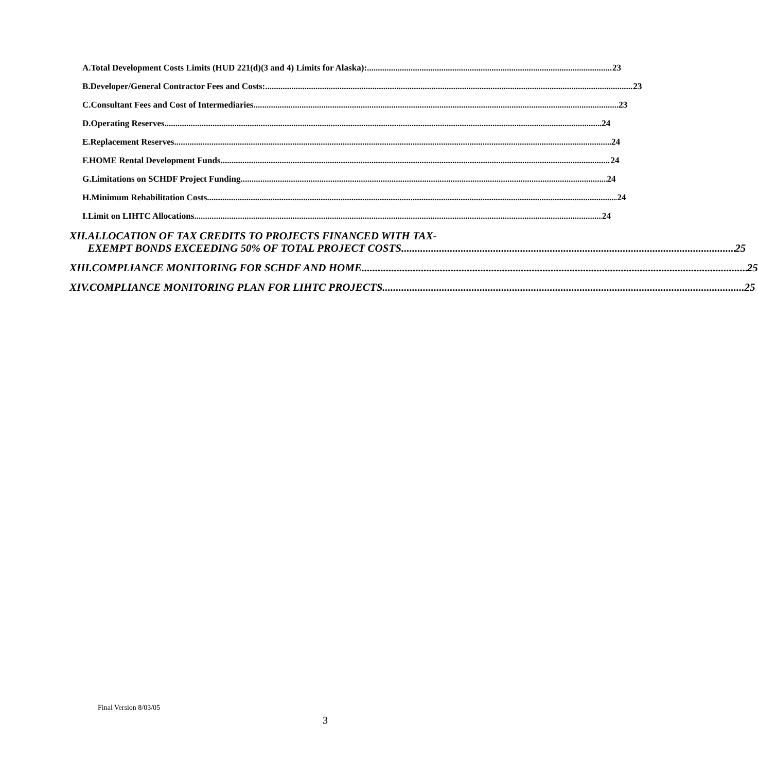A. Total Development Costs Limits (HUD 221(d)(3 and 4) Limits for Alaska): 23
B. Developer/General Contractor Fees and Costs: 23
C. Consultant Fees and Cost of Intermediaries 23
D. Operating Reserves 24
E. Replacement Reserves 24
F. HOME Rental Development Funds 24
G. Limitations on SCHDF Project Funding 24
H. Minimum Rehabilitation Costs 24
I. Limit on LIHTC Allocations 24
XII. ALLOCATION OF TAX CREDITS TO PROJECTS FINANCED WITH TAX-
EXEMPT BONDS EXCEEDING 50% OF TOTAL PROJECT COSTS 25
XIII. COMPLIANCE MONITORING FOR SCHDF AND HOME 25
XIV. COMPLIANCE MONITORING PLAN FOR LIHTC PROJECTS 25
Final Version 8/03/05
3